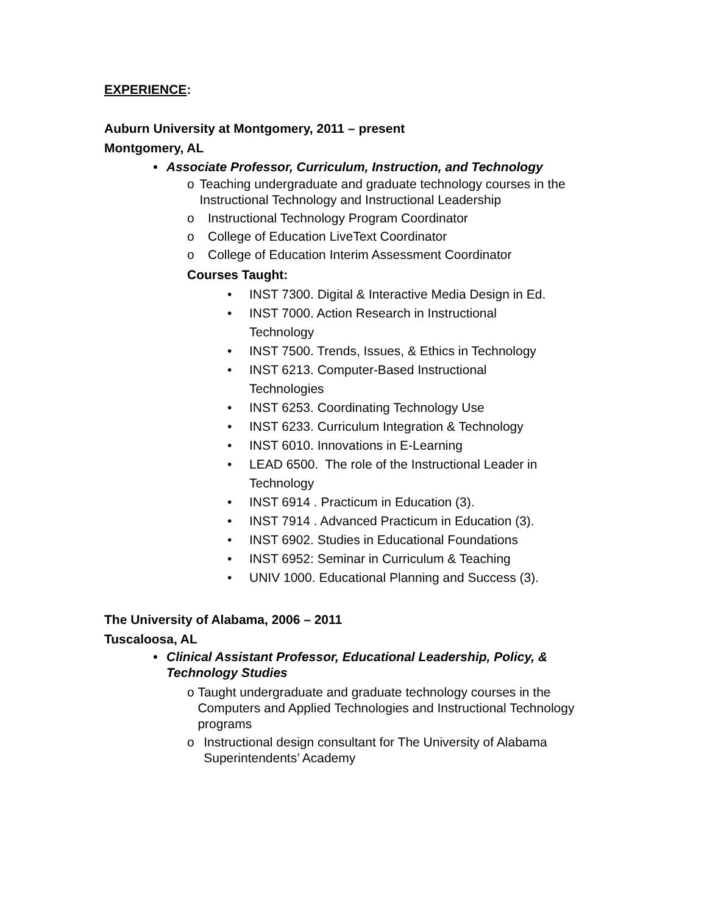EXPERIENCE:
Auburn University at Montgomery, 2011 – present
Montgomery, AL
• Associate Professor, Curriculum, Instruction, and Technology
o Teaching undergraduate and graduate technology courses in the Instructional Technology and Instructional Leadership
o Instructional Technology Program Coordinator
o College of Education LiveText Coordinator
o College of Education Interim Assessment Coordinator
Courses Taught:
• INST 7300. Digital & Interactive Media Design in Ed.
• INST 7000. Action Research in Instructional
Technology
• INST 7500. Trends, Issues, & Ethics in Technology
• INST 6213. Computer-Based Instructional
Technologies
• INST 6253. Coordinating Technology Use
• INST 6233. Curriculum Integration & Technology
• INST 6010. Innovations in E-Learning
• LEAD 6500. The role of the Instructional Leader in
Technology
• INST 6914 . Practicum in Education (3).
• INST 7914 . Advanced Practicum in Education (3).
• INST 6902. Studies in Educational Foundations
• INST 6952: Seminar in Curriculum & Teaching
• UNIV 1000. Educational Planning and Success (3).
The University of Alabama, 2006 – 2011
Tuscaloosa, AL
• Clinical Assistant Professor, Educational Leadership, Policy, &
Technology Studies
o Taught undergraduate and graduate technology courses in the Computers and Applied Technologies and Instructional Technology programs
o Instructional design consultant for The University of Alabama Superintendents’ Academy